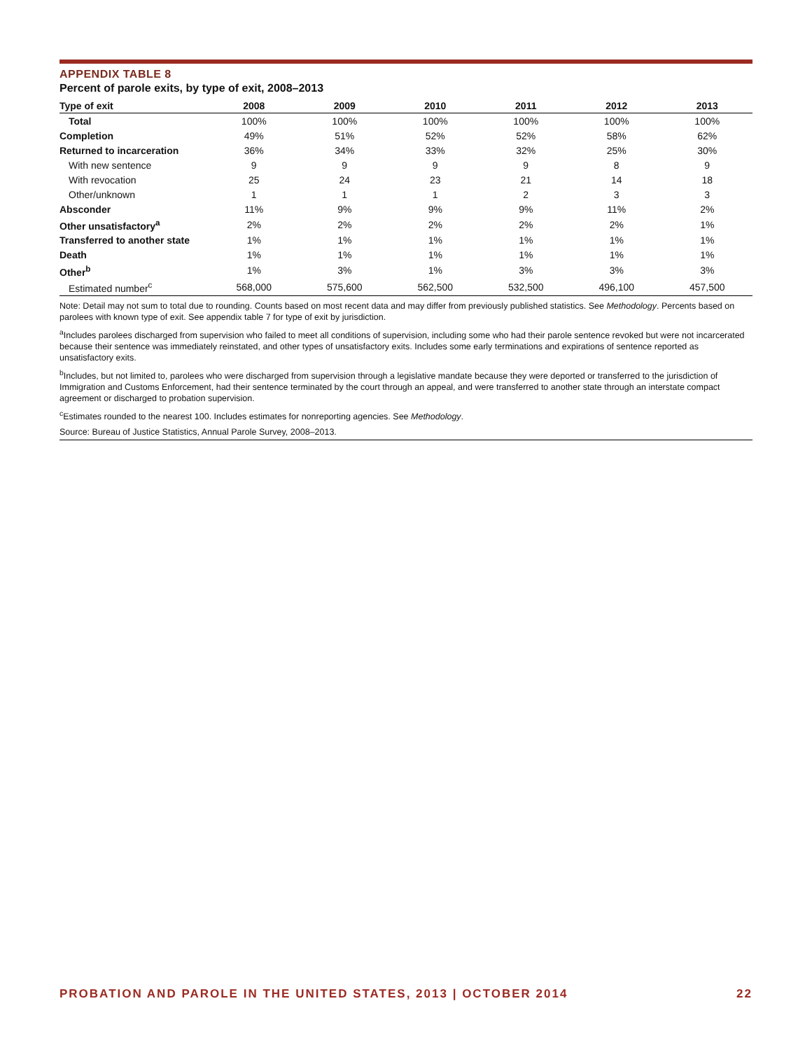APPENDIX TABLE 8
Percent of parole exits, by type of exit, 2008–2013
| Type of exit | 2008 | 2009 | 2010 | 2011 | 2012 | 2013 |
| --- | --- | --- | --- | --- | --- | --- |
| Total | 100% | 100% | 100% | 100% | 100% | 100% |
| Completion | 49% | 51% | 52% | 52% | 58% | 62% |
| Returned to incarceration | 36% | 34% | 33% | 32% | 25% | 30% |
| With new sentence | 9 | 9 | 9 | 9 | 8 | 9 |
| With revocation | 25 | 24 | 23 | 21 | 14 | 18 |
| Other/unknown | 1 | 1 | 1 | 2 | 3 | 3 |
| Absconder | 11% | 9% | 9% | 9% | 11% | 2% |
| Other unsatisfactory<sup>a</sup> | 2% | 2% | 2% | 2% | 2% | 1% |
| Transferred to another state | 1% | 1% | 1% | 1% | 1% | 1% |
| Death | 1% | 1% | 1% | 1% | 1% | 1% |
| Other<sup>b</sup> | 1% | 3% | 1% | 3% | 3% | 3% |
| Estimated number<sup>c</sup> | 568,000 | 575,600 | 562,500 | 532,500 | 496,100 | 457,500 |
Note: Detail may not sum to total due to rounding. Counts based on most recent data and may differ from previously published statistics. See Methodology. Percents based on parolees with known type of exit. See appendix table 7 for type of exit by jurisdiction.
<sup>a</sup> Includes parolees discharged from supervision who failed to meet all conditions of supervision, including some who had their parole sentence revoked but were not incarcerated because their sentence was immediately reinstated, and other types of unsatisfactory exits. Includes some early terminations and expirations of sentence reported as unsatisfactory exits.
<sup>b</sup> Includes, but not limited to, parolees who were discharged from supervision through a legislative mandate because they were deported or transferred to the jurisdiction of Immigration and Customs Enforcement, had their sentence terminated by the court through an appeal, and were transferred to another state through an interstate compact agreement or discharged to probation supervision.
<sup>c</sup> Estimates rounded to the nearest 100. Includes estimates for nonreporting agencies. See Methodology.
Source: Bureau of Justice Statistics, Annual Parole Survey, 2008–2013.
PROBATION AND PAROLE IN THE UNITED STATES, 2013 | OCTOBER 2014 22